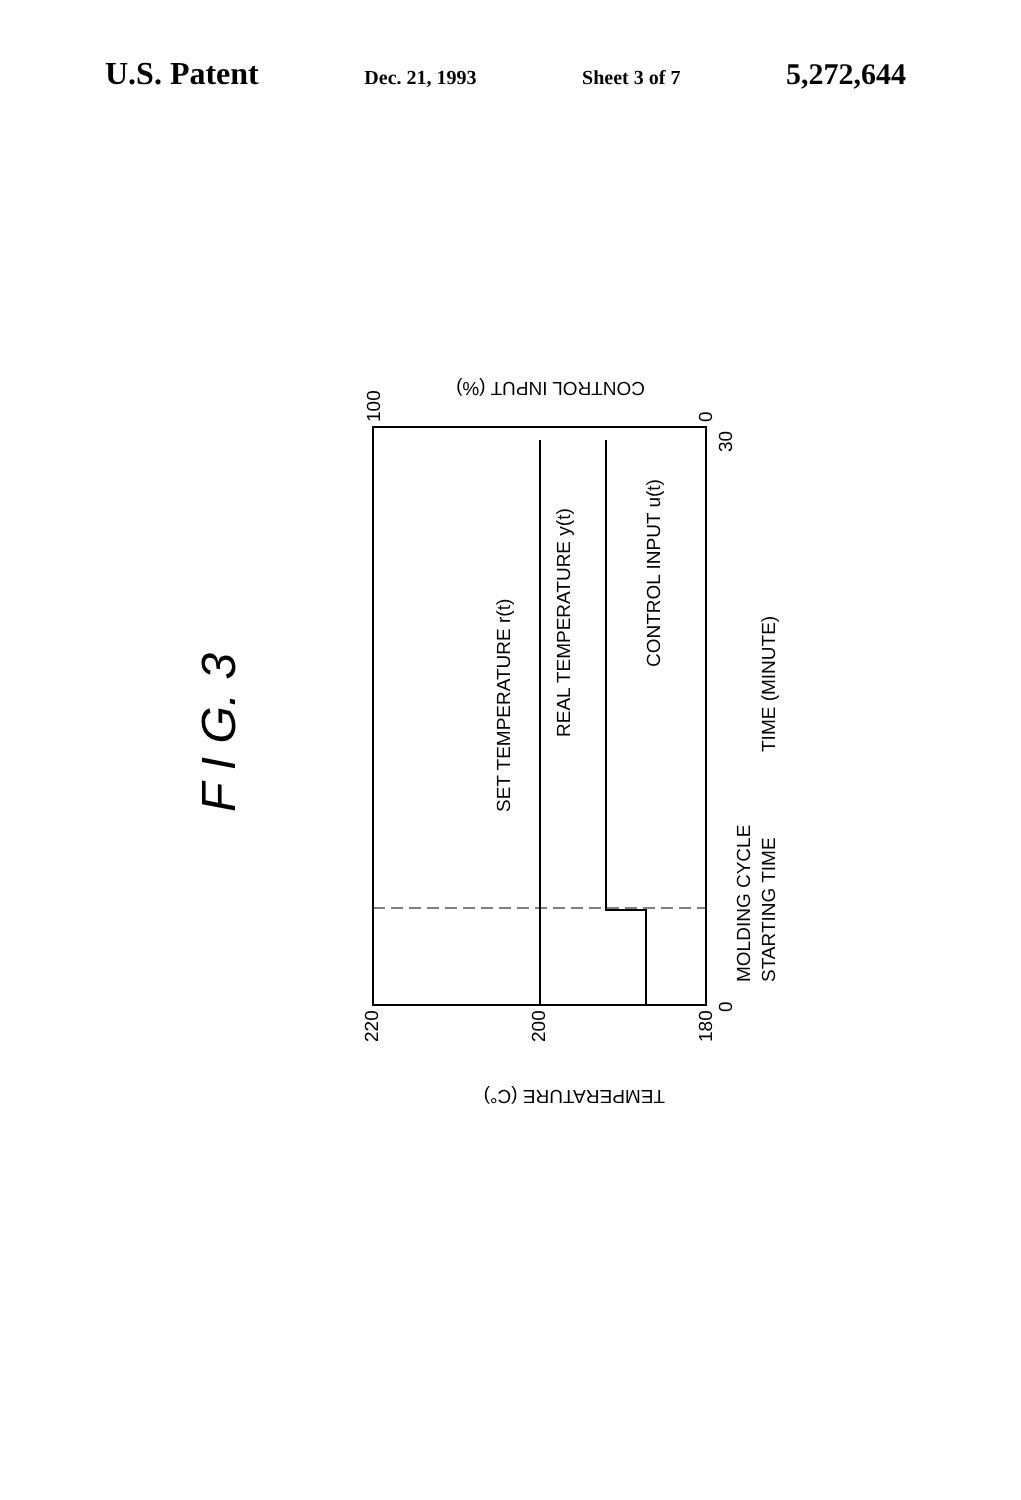U.S. Patent Dec. 21, 1993 Sheet 3 of 7 5,272,644
F I G. 3
SET TEMPERATURE r(t)
REAL TEMPERATURE y(t)
CONTROL INPUT u(t)
TIME (MINUTE)
MOLDING CYCLE
STARTING TIME
220
200
180
100
0
0
30
CONTROL INPUT (%)
TEMPERATURE (C°)